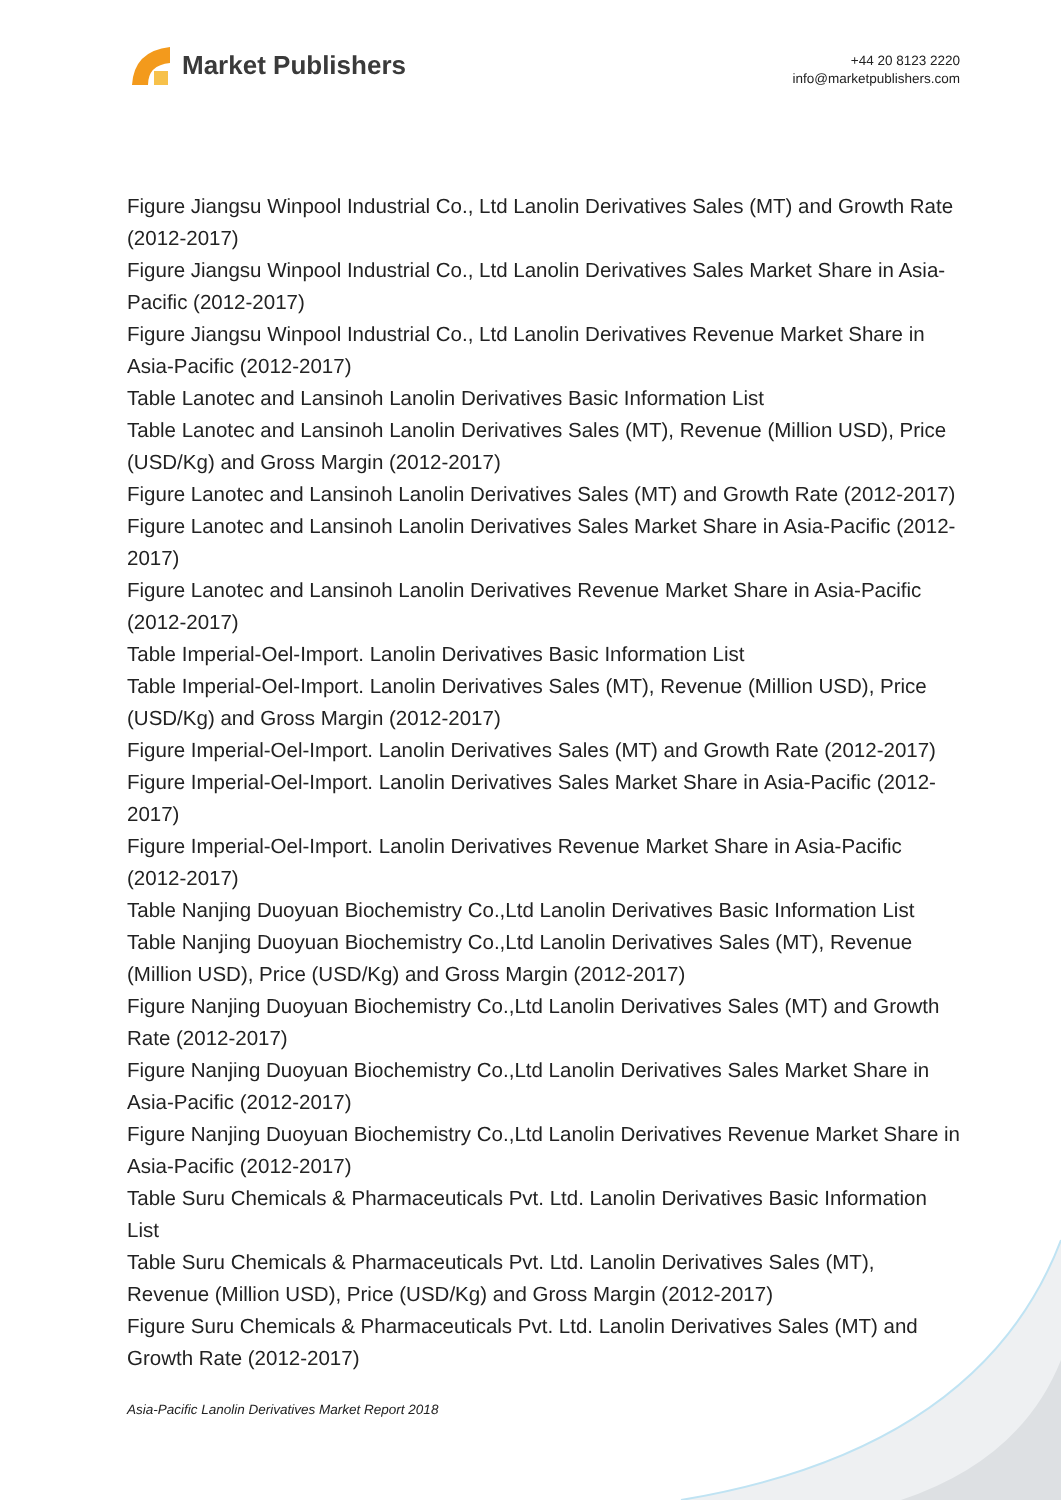Market Publishers
+44 20 8123 2220
info@marketpublishers.com
Figure Jiangsu Winpool Industrial Co., Ltd Lanolin Derivatives Sales (MT) and Growth Rate (2012-2017)
Figure Jiangsu Winpool Industrial Co., Ltd Lanolin Derivatives Sales Market Share in Asia-Pacific (2012-2017)
Figure Jiangsu Winpool Industrial Co., Ltd Lanolin Derivatives Revenue Market Share in Asia-Pacific (2012-2017)
Table Lanotec and Lansinoh Lanolin Derivatives Basic Information List
Table Lanotec and Lansinoh Lanolin Derivatives Sales (MT), Revenue (Million USD), Price (USD/Kg) and Gross Margin (2012-2017)
Figure Lanotec and Lansinoh Lanolin Derivatives Sales (MT) and Growth Rate (2012-2017)
Figure Lanotec and Lansinoh Lanolin Derivatives Sales Market Share in Asia-Pacific (2012-2017)
Figure Lanotec and Lansinoh Lanolin Derivatives Revenue Market Share in Asia-Pacific (2012-2017)
Table Imperial-Oel-Import. Lanolin Derivatives Basic Information List
Table Imperial-Oel-Import. Lanolin Derivatives Sales (MT), Revenue (Million USD), Price (USD/Kg) and Gross Margin (2012-2017)
Figure Imperial-Oel-Import. Lanolin Derivatives Sales (MT) and Growth Rate (2012-2017)
Figure Imperial-Oel-Import. Lanolin Derivatives Sales Market Share in Asia-Pacific (2012-2017)
Figure Imperial-Oel-Import. Lanolin Derivatives Revenue Market Share in Asia-Pacific (2012-2017)
Table Nanjing Duoyuan Biochemistry Co.,Ltd Lanolin Derivatives Basic Information List
Table Nanjing Duoyuan Biochemistry Co.,Ltd Lanolin Derivatives Sales (MT), Revenue (Million USD), Price (USD/Kg) and Gross Margin (2012-2017)
Figure Nanjing Duoyuan Biochemistry Co.,Ltd Lanolin Derivatives Sales (MT) and Growth Rate (2012-2017)
Figure Nanjing Duoyuan Biochemistry Co.,Ltd Lanolin Derivatives Sales Market Share in Asia-Pacific (2012-2017)
Figure Nanjing Duoyuan Biochemistry Co.,Ltd Lanolin Derivatives Revenue Market Share in Asia-Pacific (2012-2017)
Table Suru Chemicals & Pharmaceuticals Pvt. Ltd. Lanolin Derivatives Basic Information List
Table Suru Chemicals & Pharmaceuticals Pvt. Ltd. Lanolin Derivatives Sales (MT), Revenue (Million USD), Price (USD/Kg) and Gross Margin (2012-2017)
Figure Suru Chemicals & Pharmaceuticals Pvt. Ltd. Lanolin Derivatives Sales (MT) and Growth Rate (2012-2017)
Asia-Pacific Lanolin Derivatives Market Report 2018